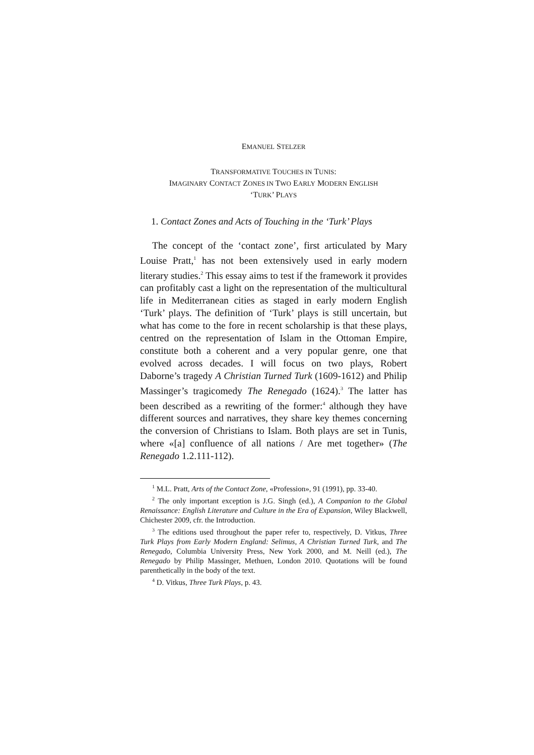EMANUEL STELZER
TRANSFORMATIVE TOUCHES IN TUNIS:
IMAGINARY CONTACT ZONES IN TWO EARLY MODERN ENGLISH
‘TURK’ PLAYS
1. Contact Zones and Acts of Touching in the ‘Turk’ Plays
The concept of the ‘contact zone’, first articulated by Mary Louise Pratt,<sup>1</sup> has not been extensively used in early modern literary studies.<sup>2</sup> This essay aims to test if the framework it provides can profitably cast a light on the representation of the multicultural life in Mediterranean cities as staged in early modern English ‘Turk’ plays. The definition of ‘Turk’ plays is still uncertain, but what has come to the fore in recent scholarship is that these plays, centred on the representation of Islam in the Ottoman Empire, constitute both a coherent and a very popular genre, one that evolved across decades. I will focus on two plays, Robert Daborne’s tragedy A Christian Turned Turk (1609-1612) and Philip Massinger’s tragicomedy The Renegado (1624).<sup>3</sup> The latter has been described as a rewriting of the former:<sup>4</sup> although they have different sources and narratives, they share key themes concerning the conversion of Christians to Islam. Both plays are set in Tunis, where «[a] confluence of all nations / Are met together» (The Renegado 1.2.111-112).
<sup>1</sup> M.L. Pratt, Arts of the Contact Zone, «Profession», 91 (1991), pp. 33-40.
<sup>2</sup> The only important exception is J.G. Singh (ed.), A Companion to the Global Renaissance: English Literature and Culture in the Era of Expansion, Wiley Blackwell, Chichester 2009, cfr. the Introduction.
<sup>3</sup> The editions used throughout the paper refer to, respectively, D. Vitkus, Three Turk Plays from Early Modern England: Selimus, A Christian Turned Turk, and The Renegado, Columbia University Press, New York 2000, and M. Neill (ed.), The Renegado by Philip Massinger, Methuen, London 2010. Quotations will be found parenthetically in the body of the text.
<sup>4</sup> D. Vitkus, Three Turk Plays, p. 43.